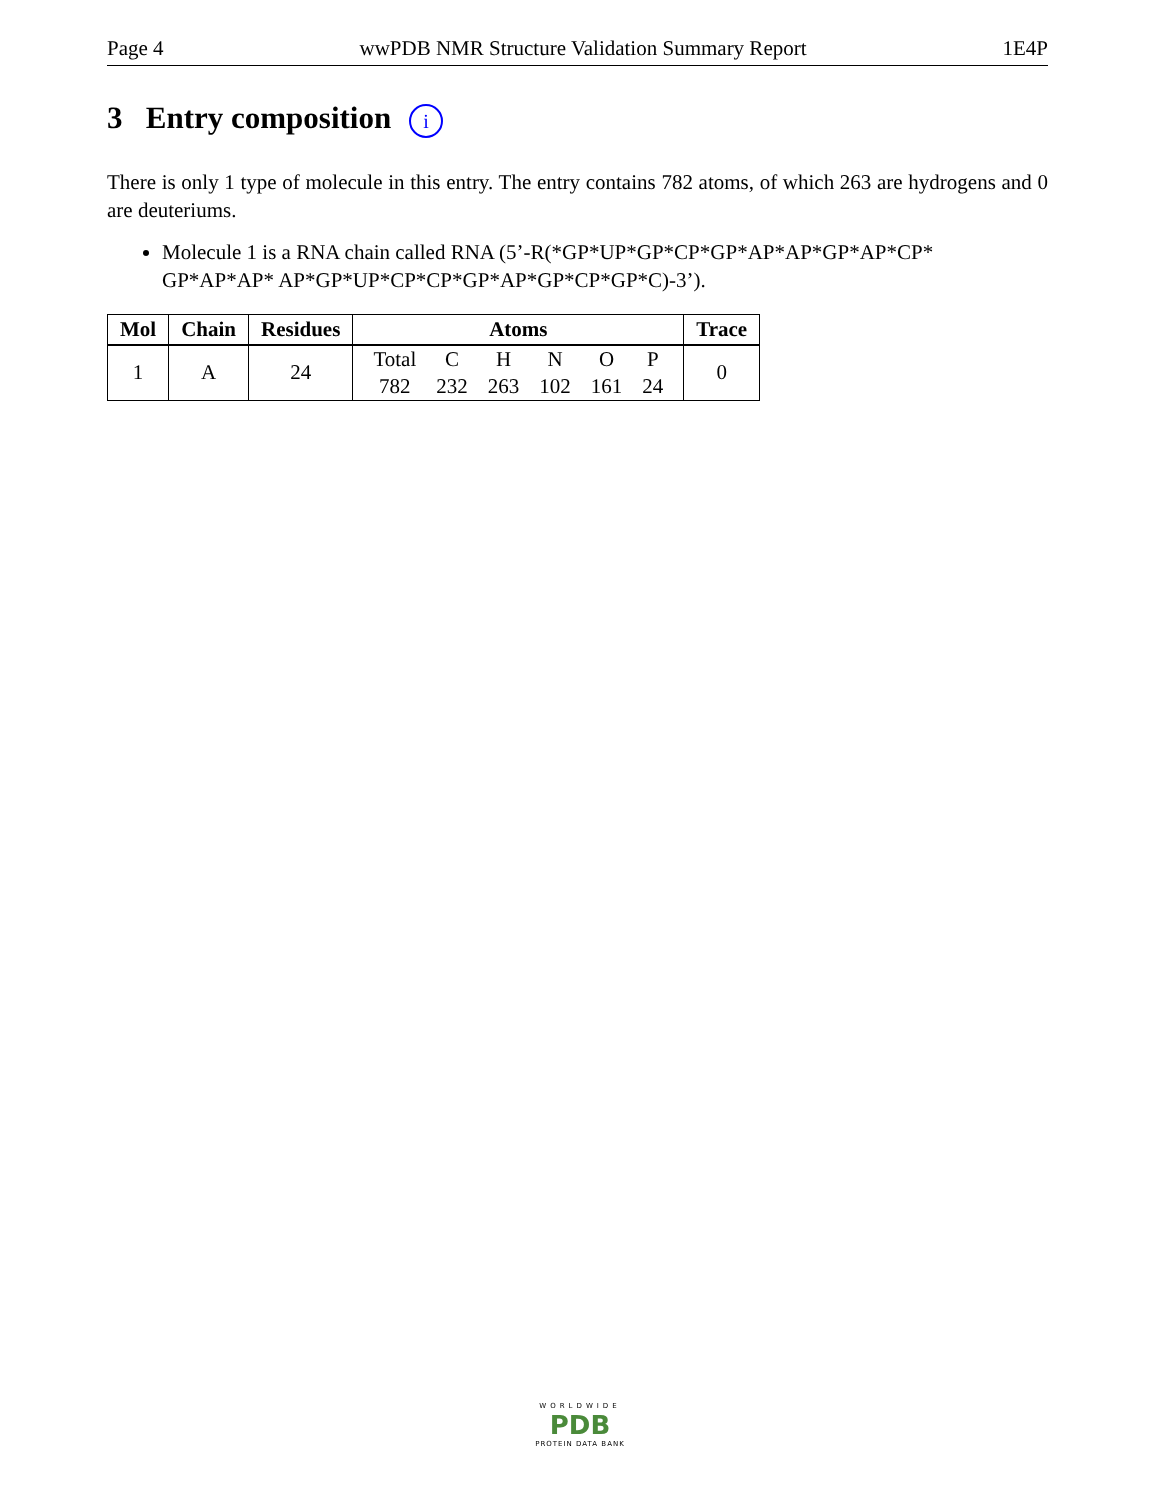Page 4 wwPDB NMR Structure Validation Summary Report 1E4P
3 Entry composition i
There is only 1 type of molecule in this entry. The entry contains 782 atoms, of which 263 are hydrogens and 0 are deuteriums.
Molecule 1 is a RNA chain called RNA (5’-R(*GP*UP*GP*CP*GP*AP*AP*GP*AP*CP* GP*AP*AP* AP*GP*UP*CP*CP*GP*AP*GP*CP*GP*C)-3’).
| Mol | Chain | Residues | Atoms | Trace |
| --- | --- | --- | --- | --- |
| 1 | A | 24 | / Total / C / H / N / O / P / / 782 / 232 / 263 / 102 / 161 / 24 / | 0 |
WORLDWIDE
PDB
PROTEIN DATA BANK